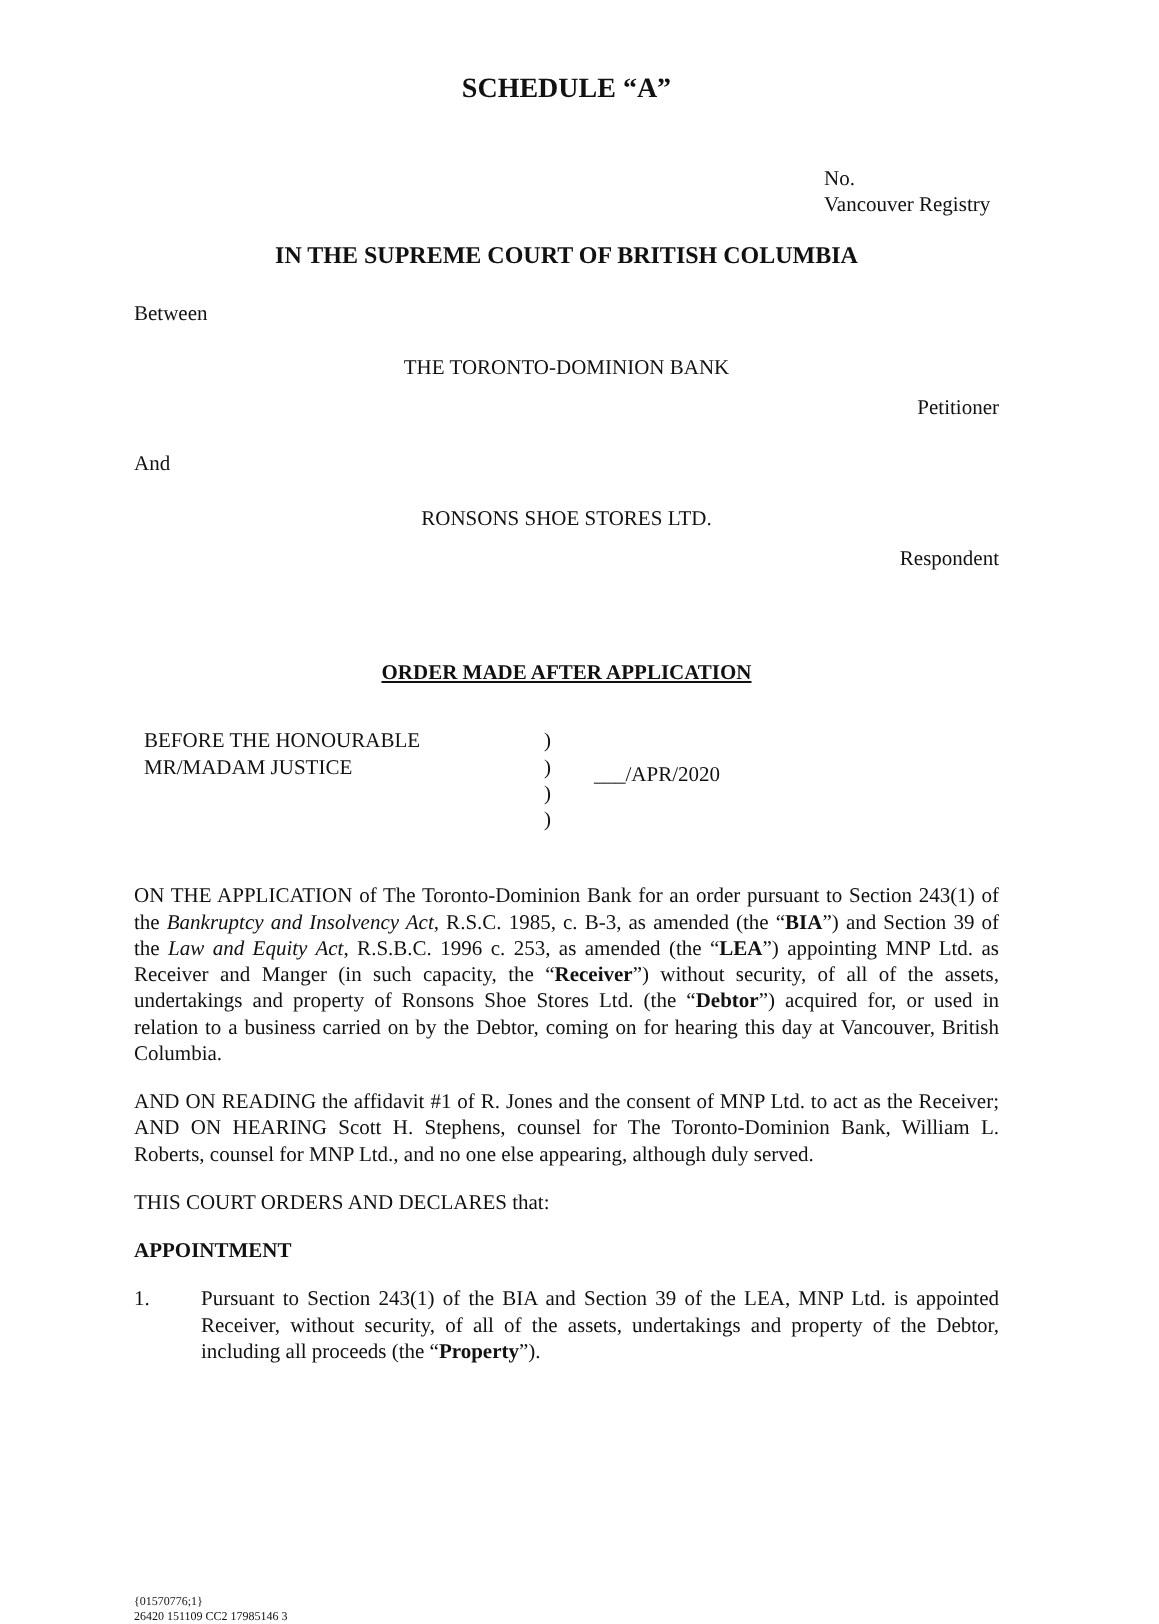SCHEDULE “A”
No.
Vancouver Registry
IN THE SUPREME COURT OF BRITISH COLUMBIA
Between
THE TORONTO-DOMINION BANK
Petitioner
And
RONSONS SHOE STORES LTD.
Respondent
ORDER MADE AFTER APPLICATION
BEFORE THE HONOURABLE
MR/MADAM JUSTICE
)
)
)
)
___/APR/2020
ON THE APPLICATION of The Toronto-Dominion Bank for an order pursuant to Section 243(1) of the Bankruptcy and Insolvency Act, R.S.C. 1985, c. B-3, as amended (the “BIA”) and Section 39 of the Law and Equity Act, R.S.B.C. 1996 c. 253, as amended (the “LEA”) appointing MNP Ltd. as Receiver and Manger (in such capacity, the “Receiver”) without security, of all of the assets, undertakings and property of Ronsons Shoe Stores Ltd. (the “Debtor”) acquired for, or used in relation to a business carried on by the Debtor, coming on for hearing this day at Vancouver, British Columbia.
AND ON READING the affidavit #1 of R. Jones and the consent of MNP Ltd. to act as the Receiver; AND ON HEARING Scott H. Stephens, counsel for The Toronto-Dominion Bank, William L. Roberts, counsel for MNP Ltd., and no one else appearing, although duly served.
THIS COURT ORDERS AND DECLARES that:
APPOINTMENT
1. Pursuant to Section 243(1) of the BIA and Section 39 of the LEA, MNP Ltd. is appointed Receiver, without security, of all of the assets, undertakings and property of the Debtor, including all proceeds (the “Property”).
{01570776;1}
26420 151109 CC2 17985146 3